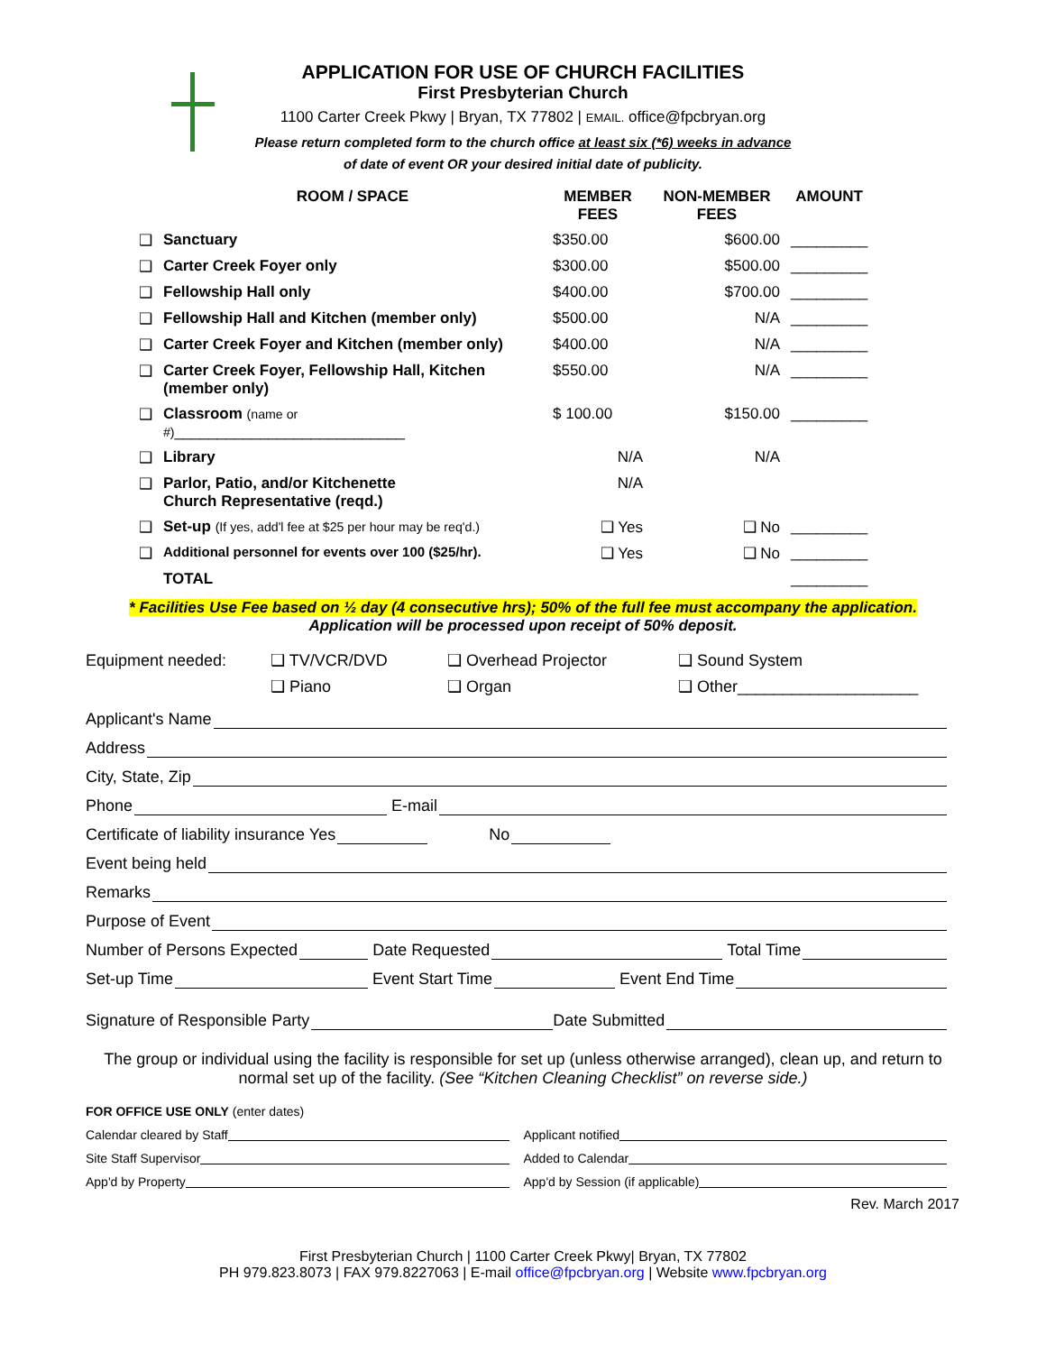APPLICATION FOR USE OF CHURCH FACILITIES
First Presbyterian Church
1100 Carter Creek Pkwy | Bryan, TX 77802 | EMAIL. office@fpcbryan.org
Please return completed form to the church office at least six (*6) weeks in advance
of date of event OR your desired initial date of publicity.
| | ROOM / SPACE | MEMBER FEES | NON-MEMBER FEES | AMOUNT |
| --- | --- | --- | --- | --- |
| ❑ | Sanctuary | $350.00 | $600.00 | _________ |
| ❑ | Carter Creek Foyer only | $300.00 | $500.00 | _________ |
| ❑ | Fellowship Hall only | $400.00 | $700.00 | _________ |
| ❑ | Fellowship Hall and Kitchen (member only) | $500.00 | N/A | _________ |
| ❑ | Carter Creek Foyer and Kitchen (member only) | $400.00 | N/A | _________ |
| ❑ | Carter Creek Foyer, Fellowship Hall, Kitchen (member only) | $550.00 | N/A | _________ |
| ❑ | Classroom (name or #) ___________________________ | $ 100.00 | $150.00 | _________ |
| ❑ | Library | N/A | N/A | |
| ❑ | Parlor, Patio, and/or Kitchenette Church Representative (reqd.) | N/A | | |
| ❑ | Set-up (If yes, add'l fee at $25 per hour may be req'd.) | ❑ Yes | ❑ No | _________ |
| ❑ | Additional personnel for events over 100 ($25/hr). | ❑ Yes | ❑ No | _________ |
| | TOTAL | | | _________ |
* Facilities Use Fee based on ½ day (4 consecutive hrs); 50% of the full fee must accompany the application.
Application will be processed upon receipt of 50% deposit.
Equipment needed: ❑ TV/VCR/DVD
❑ Piano
❑ Overhead Projector
❑ Organ
❑ Sound System
❑ Other____________________
Applicant's Name
Address
City, State, Zip
Phone E-mail
Certificate of liability insurance Yes No
Event being held
Remarks
Purpose of Event
Number of Persons Expected Date Requested Total Time
Set-up Time Event Start Time Event End Time
Signature of Responsible Party Date Submitted
The group or individual using the facility is responsible for set up (unless otherwise arranged), clean up, and return to normal set up of the facility. (See “Kitchen Cleaning Checklist” on reverse side.)
FOR OFFICE USE ONLY (enter dates)
Calendar cleared by Staff
Applicant notified
Site Staff Supervisor
Added to Calendar
App'd by Property
App'd by Session (if applicable)
Rev. March 2017
First Presbyterian Church | 1100 Carter Creek Pkwy| Bryan, TX 77802
PH 979.823.8073 | FAX 979.8227063 | E-mail office@fpcbryan.org | Website www.fpcbryan.org